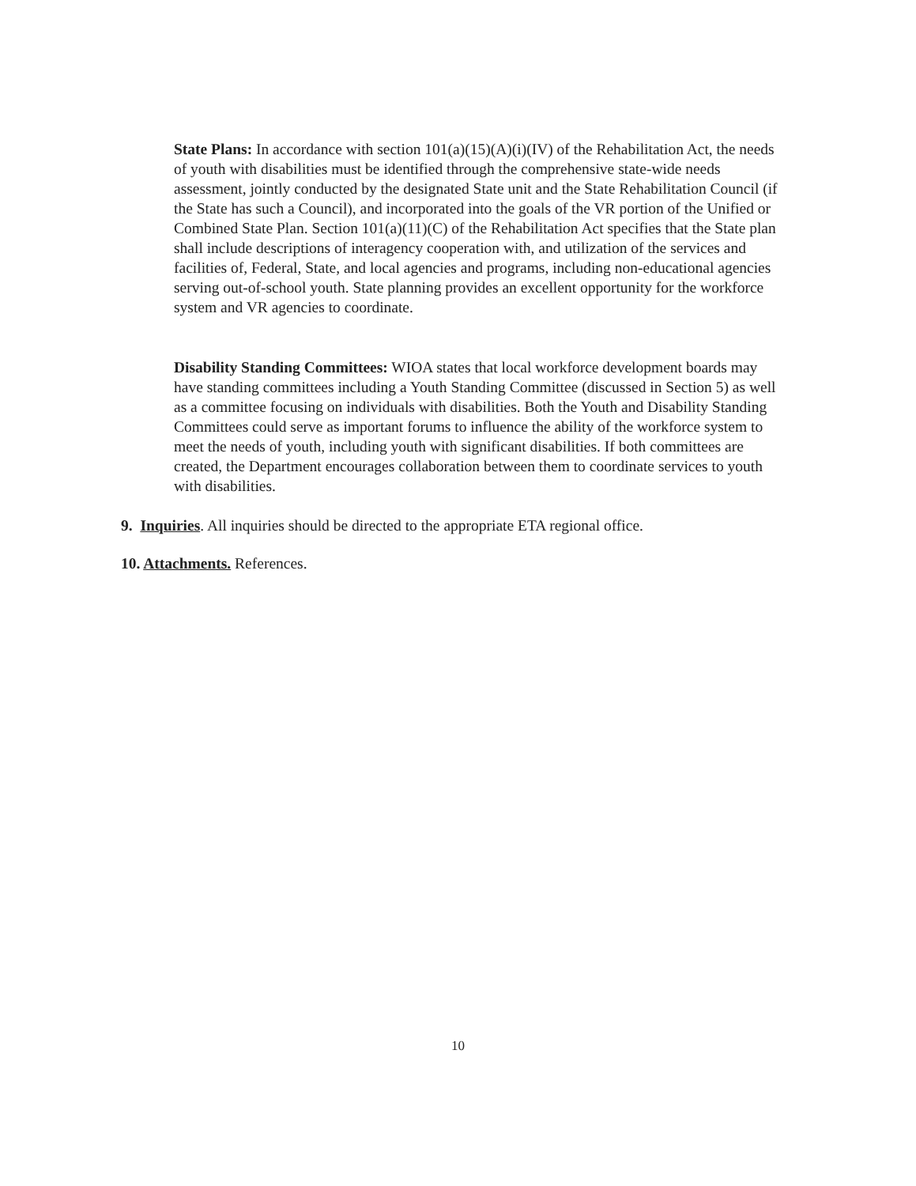State Plans: In accordance with section 101(a)(15)(A)(i)(IV) of the Rehabilitation Act, the needs of youth with disabilities must be identified through the comprehensive state-wide needs assessment, jointly conducted by the designated State unit and the State Rehabilitation Council (if the State has such a Council), and incorporated into the goals of the VR portion of the Unified or Combined State Plan. Section 101(a)(11)(C) of the Rehabilitation Act specifies that the State plan shall include descriptions of interagency cooperation with, and utilization of the services and facilities of, Federal, State, and local agencies and programs, including non-educational agencies serving out-of-school youth. State planning provides an excellent opportunity for the workforce system and VR agencies to coordinate.
Disability Standing Committees: WIOA states that local workforce development boards may have standing committees including a Youth Standing Committee (discussed in Section 5) as well as a committee focusing on individuals with disabilities. Both the Youth and Disability Standing Committees could serve as important forums to influence the ability of the workforce system to meet the needs of youth, including youth with significant disabilities. If both committees are created, the Department encourages collaboration between them to coordinate services to youth with disabilities.
9. Inquiries. All inquiries should be directed to the appropriate ETA regional office.
10. Attachments. References.
10